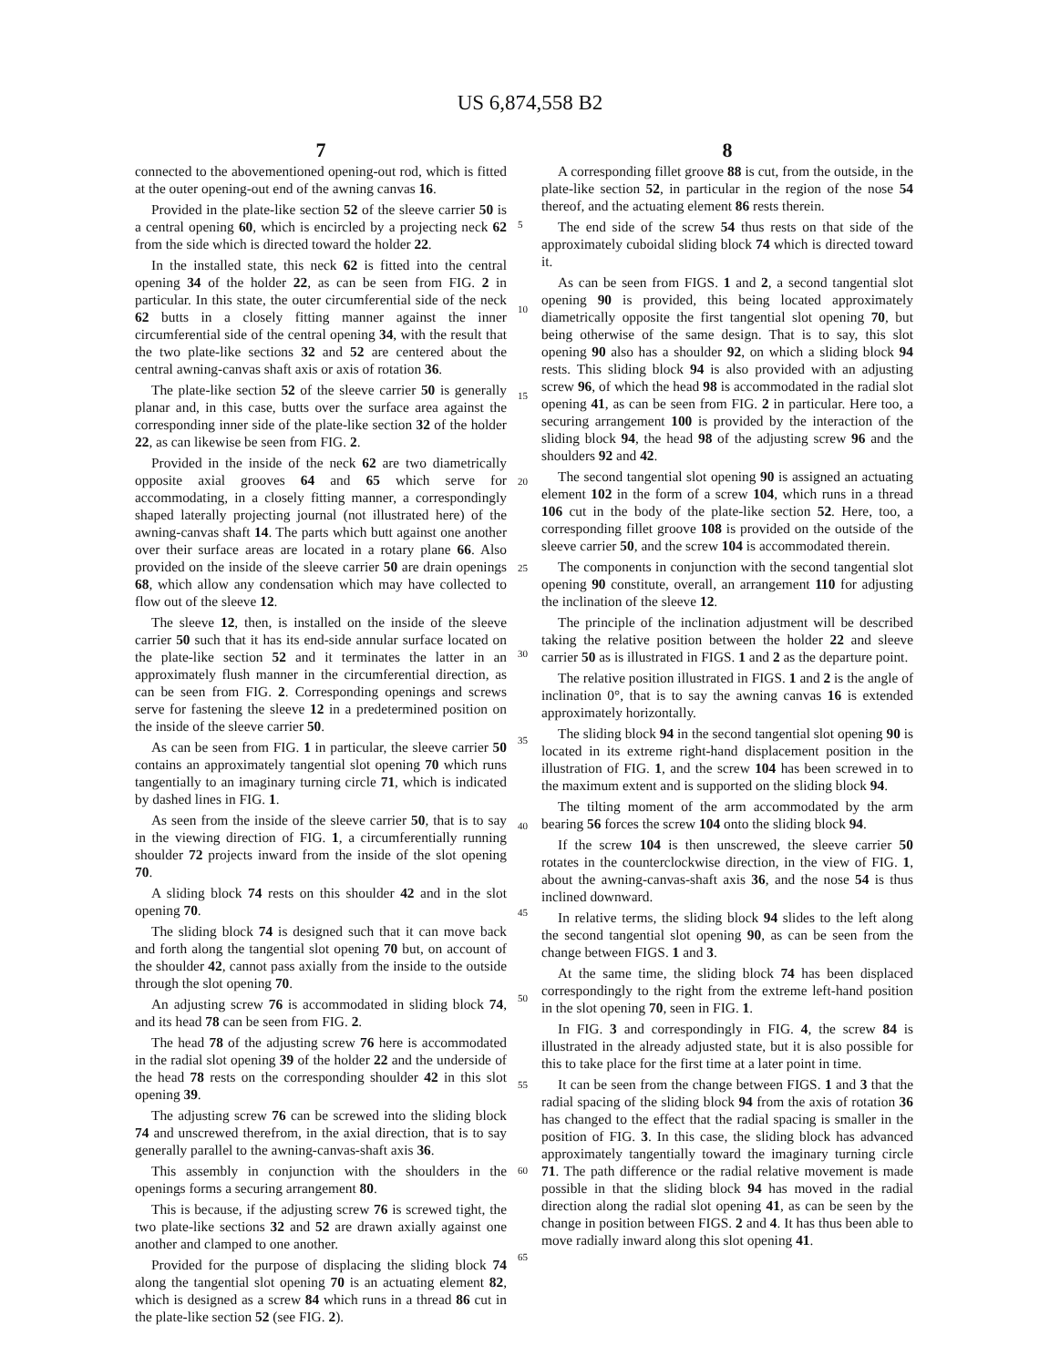US 6,874,558 B2
7
connected to the abovementioned opening-out rod, which is fitted at the outer opening-out end of the awning canvas 16.
Provided in the plate-like section 52 of the sleeve carrier 50 is a central opening 60, which is encircled by a projecting neck 62 from the side which is directed toward the holder 22.
In the installed state, this neck 62 is fitted into the central opening 34 of the holder 22, as can be seen from FIG. 2 in particular. In this state, the outer circumferential side of the neck 62 butts in a closely fitting manner against the inner circumferential side of the central opening 34, with the result that the two plate-like sections 32 and 52 are centered about the central awning-canvas shaft axis or axis of rotation 36.
The plate-like section 52 of the sleeve carrier 50 is generally planar and, in this case, butts over the surface area against the corresponding inner side of the plate-like section 32 of the holder 22, as can likewise be seen from FIG. 2.
Provided in the inside of the neck 62 are two diametrically opposite axial grooves 64 and 65 which serve for accommodating, in a closely fitting manner, a correspondingly shaped laterally projecting journal (not illustrated here) of the awning-canvas shaft 14. The parts which butt against one another over their surface areas are located in a rotary plane 66. Also provided on the inside of the sleeve carrier 50 are drain openings 68, which allow any condensation which may have collected to flow out of the sleeve 12.
The sleeve 12, then, is installed on the inside of the sleeve carrier 50 such that it has its end-side annular surface located on the plate-like section 52 and it terminates the latter in an approximately flush manner in the circumferential direction, as can be seen from FIG. 2. Corresponding openings and screws serve for fastening the sleeve 12 in a predetermined position on the inside of the sleeve carrier 50.
As can be seen from FIG. 1 in particular, the sleeve carrier 50 contains an approximately tangential slot opening 70 which runs tangentially to an imaginary turning circle 71, which is indicated by dashed lines in FIG. 1.
As seen from the inside of the sleeve carrier 50, that is to say in the viewing direction of FIG. 1, a circumferentially running shoulder 72 projects inward from the inside of the slot opening 70.
A sliding block 74 rests on this shoulder 42 and in the slot opening 70.
The sliding block 74 is designed such that it can move back and forth along the tangential slot opening 70 but, on account of the shoulder 42, cannot pass axially from the inside to the outside through the slot opening 70.
An adjusting screw 76 is accommodated in sliding block 74, and its head 78 can be seen from FIG. 2.
The head 78 of the adjusting screw 76 here is accommodated in the radial slot opening 39 of the holder 22 and the underside of the head 78 rests on the corresponding shoulder 42 in this slot opening 39.
The adjusting screw 76 can be screwed into the sliding block 74 and unscrewed therefrom, in the axial direction, that is to say generally parallel to the awning-canvas-shaft axis 36.
This assembly in conjunction with the shoulders in the openings forms a securing arrangement 80.
This is because, if the adjusting screw 76 is screwed tight, the two plate-like sections 32 and 52 are drawn axially against one another and clamped to one another.
Provided for the purpose of displacing the sliding block 74 along the tangential slot opening 70 is an actuating element 82, which is designed as a screw 84 which runs in a thread 86 cut in the plate-like section 52 (see FIG. 2).
8
A corresponding fillet groove 88 is cut, from the outside, in the plate-like section 52, in particular in the region of the nose 54 thereof, and the actuating element 86 rests therein.
The end side of the screw 54 thus rests on that side of the approximately cuboidal sliding block 74 which is directed toward it.
As can be seen from FIGS. 1 and 2, a second tangential slot opening 90 is provided, this being located approximately diametrically opposite the first tangential slot opening 70, but being otherwise of the same design. That is to say, this slot opening 90 also has a shoulder 92, on which a sliding block 94 rests. This sliding block 94 is also provided with an adjusting screw 96, of which the head 98 is accommodated in the radial slot opening 41, as can be seen from FIG. 2 in particular. Here too, a securing arrangement 100 is provided by the interaction of the sliding block 94, the head 98 of the adjusting screw 96 and the shoulders 92 and 42.
The second tangential slot opening 90 is assigned an actuating element 102 in the form of a screw 104, which runs in a thread 106 cut in the body of the plate-like section 52. Here, too, a corresponding fillet groove 108 is provided on the outside of the sleeve carrier 50, and the screw 104 is accommodated therein.
The components in conjunction with the second tangential slot opening 90 constitute, overall, an arrangement 110 for adjusting the inclination of the sleeve 12.
The principle of the inclination adjustment will be described taking the relative position between the holder 22 and sleeve carrier 50 as is illustrated in FIGS. 1 and 2 as the departure point.
The relative position illustrated in FIGS. 1 and 2 is the angle of inclination 0°, that is to say the awning canvas 16 is extended approximately horizontally.
The sliding block 94 in the second tangential slot opening 90 is located in its extreme right-hand displacement position in the illustration of FIG. 1, and the screw 104 has been screwed in to the maximum extent and is supported on the sliding block 94.
The tilting moment of the arm accommodated by the arm bearing 56 forces the screw 104 onto the sliding block 94.
If the screw 104 is then unscrewed, the sleeve carrier 50 rotates in the counterclockwise direction, in the view of FIG. 1, about the awning-canvas-shaft axis 36, and the nose 54 is thus inclined downward.
In relative terms, the sliding block 94 slides to the left along the second tangential slot opening 90, as can be seen from the change between FIGS. 1 and 3.
At the same time, the sliding block 74 has been displaced correspondingly to the right from the extreme left-hand position in the slot opening 70, seen in FIG. 1.
In FIG. 3 and correspondingly in FIG. 4, the screw 84 is illustrated in the already adjusted state, but it is also possible for this to take place for the first time at a later point in time.
It can be seen from the change between FIGS. 1 and 3 that the radial spacing of the sliding block 94 from the axis of rotation 36 has changed to the effect that the radial spacing is smaller in the position of FIG. 3. In this case, the sliding block has advanced approximately tangentially toward the imaginary turning circle 71. The path difference or the radial relative movement is made possible in that the sliding block 94 has moved in the radial direction along the radial slot opening 41, as can be seen by the change in position between FIGS. 2 and 4. It has thus been able to move radially inward along this slot opening 41.
5
10
15
20
25
30
35
40
45
50
55
60
65